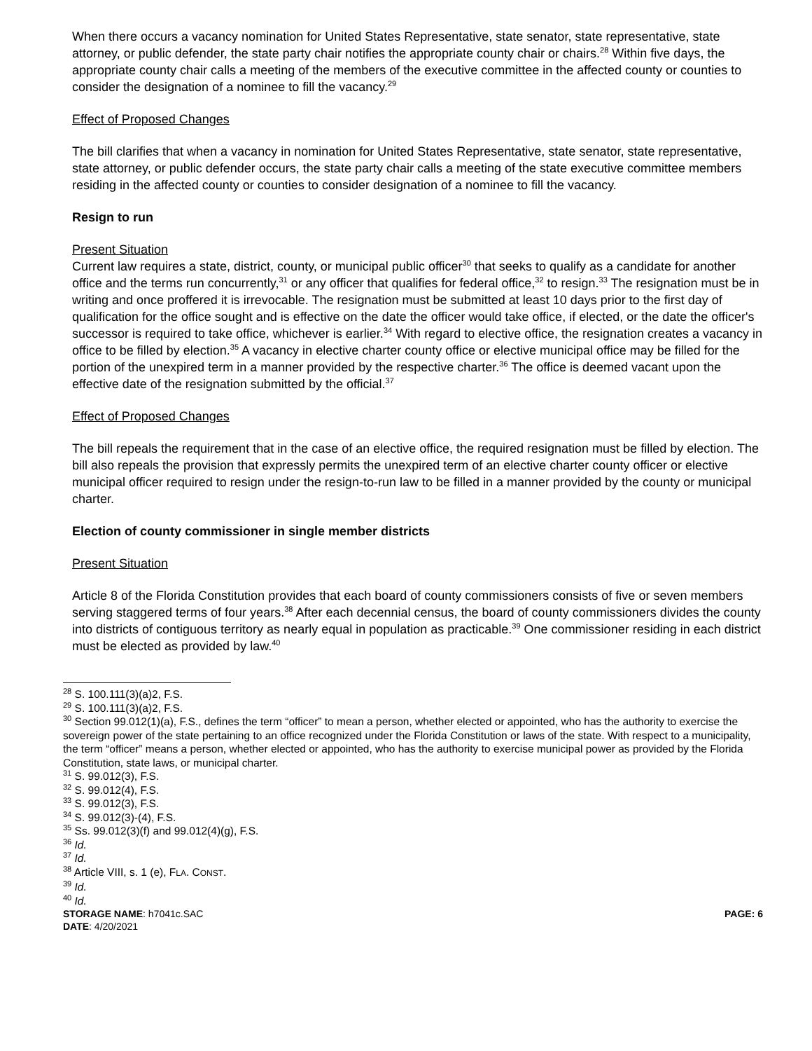When there occurs a vacancy nomination for United States Representative, state senator, state representative, state attorney, or public defender, the state party chair notifies the appropriate county chair or chairs.<sup>28</sup> Within five days, the appropriate county chair calls a meeting of the members of the executive committee in the affected county or counties to consider the designation of a nominee to fill the vacancy.<sup>29</sup>
Effect of Proposed Changes
The bill clarifies that when a vacancy in nomination for United States Representative, state senator, state representative, state attorney, or public defender occurs, the state party chair calls a meeting of the state executive committee members residing in the affected county or counties to consider designation of a nominee to fill the vacancy.
Resign to run
Present Situation
Current law requires a state, district, county, or municipal public officer<sup>30</sup> that seeks to qualify as a candidate for another office and the terms run concurrently,<sup>31</sup> or any officer that qualifies for federal office,<sup>32</sup> to resign.<sup>33</sup> The resignation must be in writing and once proffered it is irrevocable. The resignation must be submitted at least 10 days prior to the first day of qualification for the office sought and is effective on the date the officer would take office, if elected, or the date the officer's successor is required to take office, whichever is earlier.<sup>34</sup> With regard to elective office, the resignation creates a vacancy in office to be filled by election.<sup>35</sup> A vacancy in elective charter county office or elective municipal office may be filled for the portion of the unexpired term in a manner provided by the respective charter.<sup>36</sup> The office is deemed vacant upon the effective date of the resignation submitted by the official.<sup>37</sup>
Effect of Proposed Changes
The bill repeals the requirement that in the case of an elective office, the required resignation must be filled by election. The bill also repeals the provision that expressly permits the unexpired term of an elective charter county officer or elective municipal officer required to resign under the resign-to-run law to be filled in a manner provided by the county or municipal charter.
Election of county commissioner in single member districts
Present Situation
Article 8 of the Florida Constitution provides that each board of county commissioners consists of five or seven members serving staggered terms of four years.<sup>38</sup> After each decennial census, the board of county commissioners divides the county into districts of contiguous territory as nearly equal in population as practicable.<sup>39</sup> One commissioner residing in each district must be elected as provided by law.<sup>40</sup>
<sup>28</sup> S. 100.111(3)(a)2, F.S.
<sup>29</sup> S. 100.111(3)(a)2, F.S.
<sup>30</sup> Section 99.012(1)(a), F.S., defines the term “officer” to mean a person, whether elected or appointed, who has the authority to exercise the sovereign power of the state pertaining to an office recognized under the Florida Constitution or laws of the state. With respect to a municipality, the term “officer” means a person, whether elected or appointed, who has the authority to exercise municipal power as provided by the Florida Constitution, state laws, or municipal charter.
<sup>31</sup> S. 99.012(3), F.S.
<sup>32</sup> S. 99.012(4), F.S.
<sup>33</sup> S. 99.012(3), F.S.
<sup>34</sup> S. 99.012(3)-(4), F.S.
<sup>35</sup> Ss. 99.012(3)(f) and 99.012(4)(g), F.S.
<sup>36</sup> Id.
<sup>37</sup> Id.
<sup>38</sup> Article VIII, s. 1 (e), FLA. CONST.
<sup>39</sup> Id.
<sup>40</sup> Id.
STORAGE NAME: h7041c.SAC
DATE: 4/20/2021
PAGE: 6